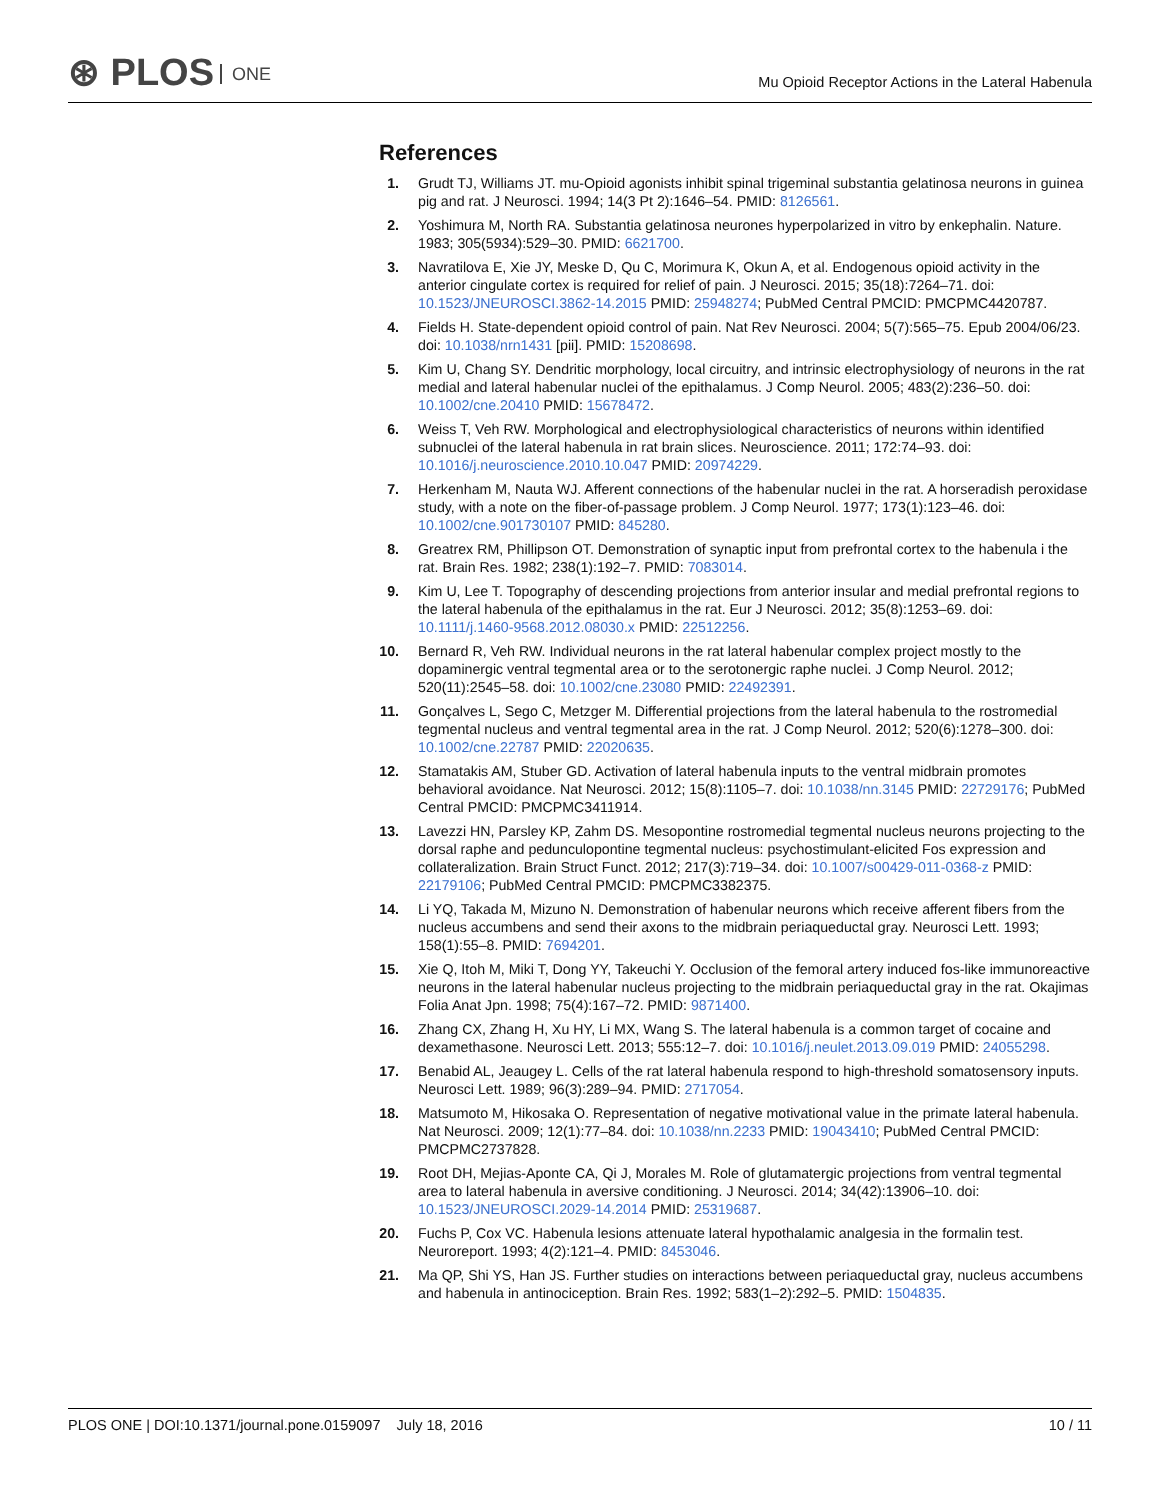⊛ PLOS ONE
Mu Opioid Receptor Actions in the Lateral Habenula
References
1. Grudt TJ, Williams JT. mu-Opioid agonists inhibit spinal trigeminal substantia gelatinosa neurons in guinea pig and rat. J Neurosci. 1994; 14(3 Pt 2):1646–54. PMID: 8126561.
2. Yoshimura M, North RA. Substantia gelatinosa neurones hyperpolarized in vitro by enkephalin. Nature. 1983; 305(5934):529–30. PMID: 6621700.
3. Navratilova E, Xie JY, Meske D, Qu C, Morimura K, Okun A, et al. Endogenous opioid activity in the anterior cingulate cortex is required for relief of pain. J Neurosci. 2015; 35(18):7264–71. doi: 10.1523/JNEUROSCI.3862-14.2015 PMID: 25948274; PubMed Central PMCID: PMCPMC4420787.
4. Fields H. State-dependent opioid control of pain. Nat Rev Neurosci. 2004; 5(7):565–75. Epub 2004/06/23. doi: 10.1038/nrn1431 [pii]. PMID: 15208698.
5. Kim U, Chang SY. Dendritic morphology, local circuitry, and intrinsic electrophysiology of neurons in the rat medial and lateral habenular nuclei of the epithalamus. J Comp Neurol. 2005; 483(2):236–50. doi: 10.1002/cne.20410 PMID: 15678472.
6. Weiss T, Veh RW. Morphological and electrophysiological characteristics of neurons within identified subnuclei of the lateral habenula in rat brain slices. Neuroscience. 2011; 172:74–93. doi: 10.1016/j.neuroscience.2010.10.047 PMID: 20974229.
7. Herkenham M, Nauta WJ. Afferent connections of the habenular nuclei in the rat. A horseradish peroxidase study, with a note on the fiber-of-passage problem. J Comp Neurol. 1977; 173(1):123–46. doi: 10.1002/cne.901730107 PMID: 845280.
8. Greatrex RM, Phillipson OT. Demonstration of synaptic input from prefrontal cortex to the habenula i the rat. Brain Res. 1982; 238(1):192–7. PMID: 7083014.
9. Kim U, Lee T. Topography of descending projections from anterior insular and medial prefrontal regions to the lateral habenula of the epithalamus in the rat. Eur J Neurosci. 2012; 35(8):1253–69. doi: 10.1111/j.1460-9568.2012.08030.x PMID: 22512256.
10.
Bernard R, Veh RW. Individual neurons in the rat lateral habenular complex project mostly to the dopaminergic ventral tegmental area or to the serotonergic raphe nuclei. J Comp Neurol. 2012; 520(11):2545–58. doi: 10.1002/cne.23080 PMID: 22492391.
11.
Gonçalves L, Sego C, Metzger M. Differential projections from the lateral habenula to the rostromedial tegmental nucleus and ventral tegmental area in the rat. J Comp Neurol. 2012; 520(6):1278–300. doi: 10.1002/cne.22787 PMID: 22020635.
12.
Stamatakis AM, Stuber GD. Activation of lateral habenula inputs to the ventral midbrain promotes behavioral avoidance. Nat Neurosci. 2012; 15(8):1105–7. doi: 10.1038/nn.3145 PMID: 22729176; PubMed Central PMCID: PMCPMC3411914.
13.
Lavezzi HN, Parsley KP, Zahm DS. Mesopontine rostromedial tegmental nucleus neurons projecting to the dorsal raphe and pedunculopontine tegmental nucleus: psychostimulant-elicited Fos expression and collateralization. Brain Struct Funct. 2012; 217(3):719–34. doi: 10.1007/s00429-011-0368-z PMID: 22179106; PubMed Central PMCID: PMCPMC3382375.
14.
Li YQ, Takada M, Mizuno N. Demonstration of habenular neurons which receive afferent fibers from the nucleus accumbens and send their axons to the midbrain periaqueductal gray. Neurosci Lett. 1993; 158(1):55–8. PMID: 7694201.
15.
Xie Q, Itoh M, Miki T, Dong YY, Takeuchi Y. Occlusion of the femoral artery induced fos-like immunoreactive neurons in the lateral habenular nucleus projecting to the midbrain periaqueductal gray in the rat. Okajimas Folia Anat Jpn. 1998; 75(4):167–72. PMID: 9871400.
16.
Zhang CX, Zhang H, Xu HY, Li MX, Wang S. The lateral habenula is a common target of cocaine and dexamethasone. Neurosci Lett. 2013; 555:12–7. doi: 10.1016/j.neulet.2013.09.019 PMID: 24055298.
17.
Benabid AL, Jeaugey L. Cells of the rat lateral habenula respond to high-threshold somatosensory inputs. Neurosci Lett. 1989; 96(3):289–94. PMID: 2717054.
18.
Matsumoto M, Hikosaka O. Representation of negative motivational value in the primate lateral habenula. Nat Neurosci. 2009; 12(1):77–84. doi: 10.1038/nn.2233 PMID: 19043410; PubMed Central PMCID: PMCPMC2737828.
19.
Root DH, Mejias-Aponte CA, Qi J, Morales M. Role of glutamatergic projections from ventral tegmental area to lateral habenula in aversive conditioning. J Neurosci. 2014; 34(42):13906–10. doi: 10.1523/JNEUROSCI.2029-14.2014 PMID: 25319687.
20.
Fuchs P, Cox VC. Habenula lesions attenuate lateral hypothalamic analgesia in the formalin test. Neuroreport. 1993; 4(2):121–4. PMID: 8453046.
21.
Ma QP, Shi YS, Han JS. Further studies on interactions between periaqueductal gray, nucleus accumbens and habenula in antinociception. Brain Res. 1992; 583(1–2):292–5. PMID: 1504835.
PLOS ONE | DOI:10.1371/journal.pone.0159097 July 18, 2016
10 / 11